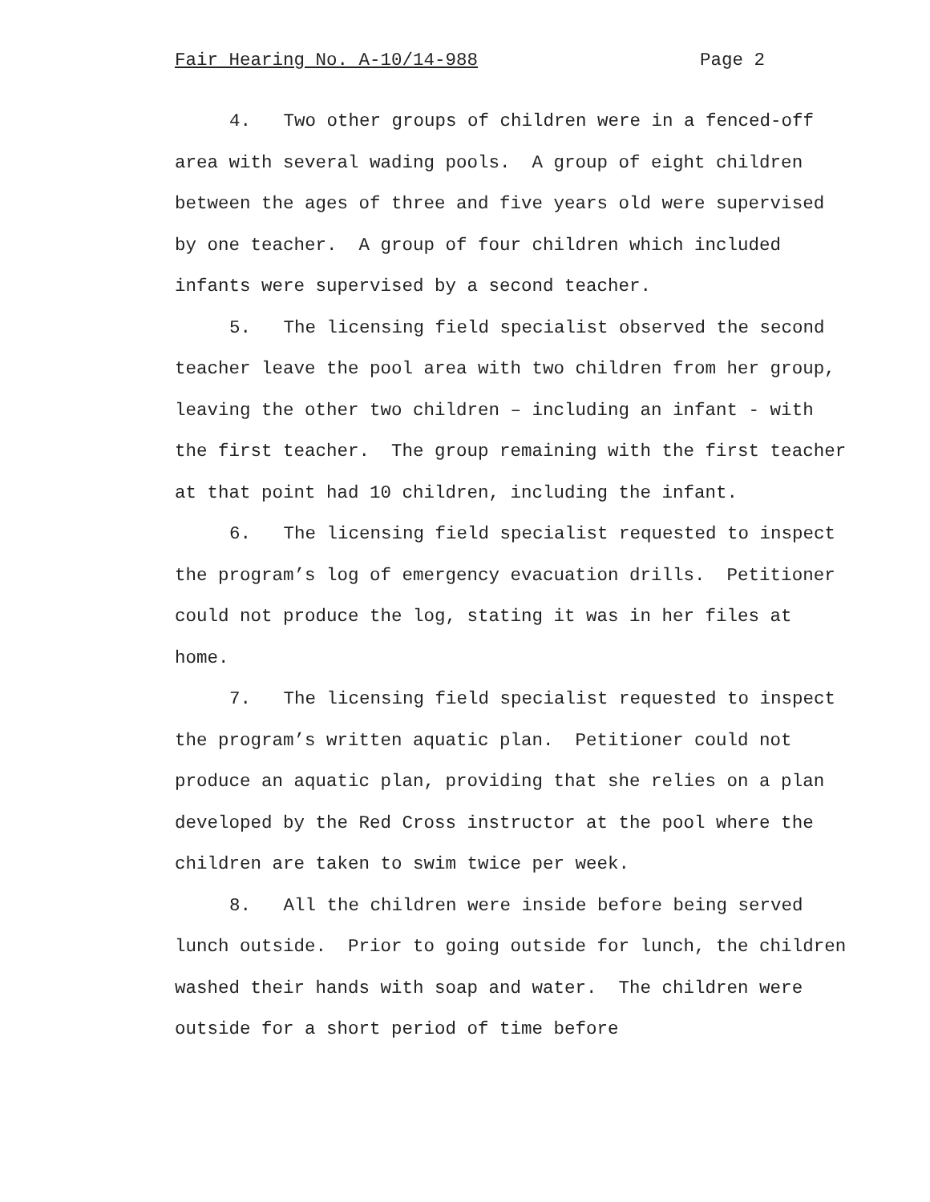Fair Hearing No. A-10/14-988 Page 2
4. Two other groups of children were in a fenced-off area with several wading pools. A group of eight children between the ages of three and five years old were supervised by one teacher. A group of four children which included infants were supervised by a second teacher.
5. The licensing field specialist observed the second teacher leave the pool area with two children from her group, leaving the other two children – including an infant - with the first teacher. The group remaining with the first teacher at that point had 10 children, including the infant.
6. The licensing field specialist requested to inspect the program’s log of emergency evacuation drills. Petitioner could not produce the log, stating it was in her files at home.
7. The licensing field specialist requested to inspect the program’s written aquatic plan. Petitioner could not produce an aquatic plan, providing that she relies on a plan developed by the Red Cross instructor at the pool where the children are taken to swim twice per week.
8. All the children were inside before being served lunch outside. Prior to going outside for lunch, the children washed their hands with soap and water. The children were outside for a short period of time before